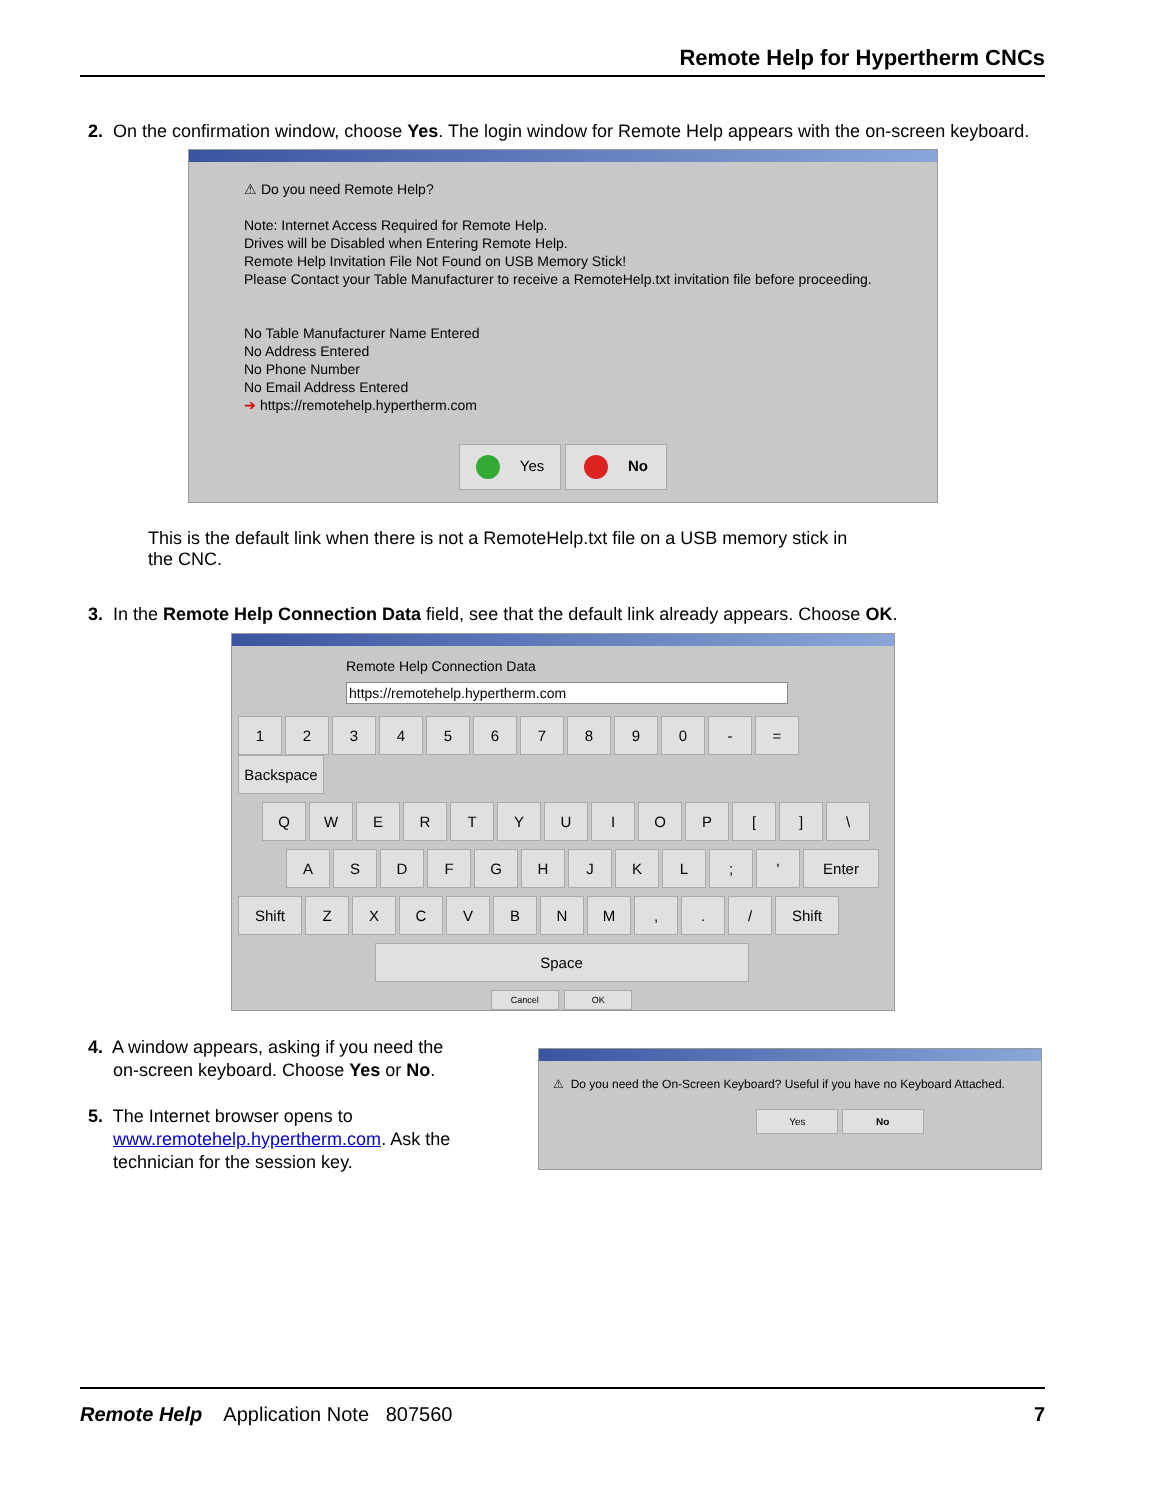Remote Help for Hypertherm CNCs
2. On the confirmation window, choose Yes. The login window for Remote Help appears with the on-screen keyboard.
⚠ Do you need Remote Help?
Note: Internet Access Required for Remote Help.
Drives will be Disabled when Entering Remote Help.
Remote Help Invitation File Not Found on USB Memory Stick!
Please Contact your Table Manufacturer to receive a RemoteHelp.txt invitation file before proceeding.
No Table Manufacturer Name Entered
No Address Entered
No Phone Number
No Email Address Entered
➔ https://remotehelp.hypertherm.com
Yes No
This is the default link when there is not a RemoteHelp.txt file on a USB memory stick in the CNC.
3. In the Remote Help Connection Data field, see that the default link already appears. Choose OK.
Remote Help Connection Data
https://remotehelp.hypertherm.com
1234567890 - = Backspace
QWERTYUIOP [] \
ASDFGHJKL; ' Enter
Shift ZXCVBNM,. / Shift
Space
Cancel OK
4. A window appears, asking if you need the
on-screen keyboard. Choose Yes or No.
5. The Internet browser opens to
www.remotehelp.hypertherm.com. Ask the
technician for the session key.
⚠ Do you need the On-Screen Keyboard? Useful if you have no Keyboard Attached.
Yes No
Remote Help Application Note 807560 7